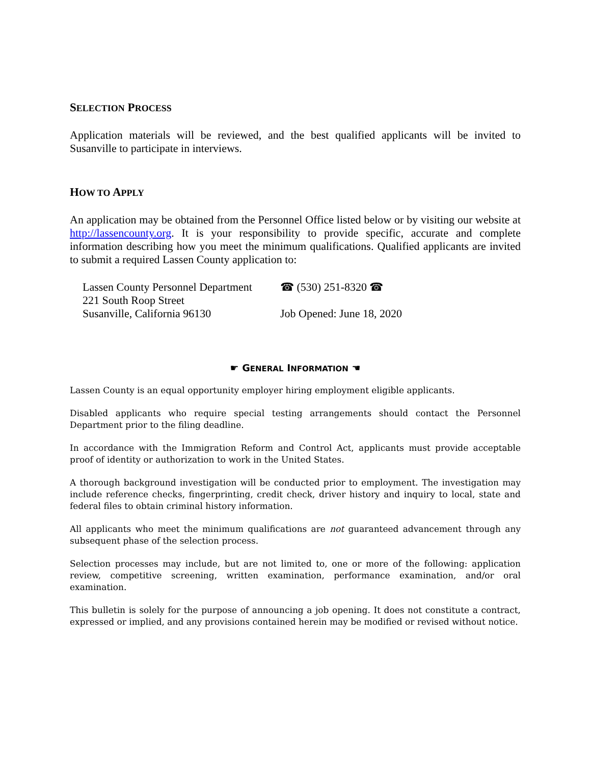SELECTION PROCESS
Application materials will be reviewed, and the best qualified applicants will be invited to Susanville to participate in interviews.
HOW TO APPLY
An application may be obtained from the Personnel Office listed below or by visiting our website at http://lassencounty.org. It is your responsibility to provide specific, accurate and complete information describing how you meet the minimum qualifications. Qualified applicants are invited to submit a required Lassen County application to:
Lassen County Personnel Department
221 South Roop Street
Susanville, California 96130
☎ (530) 251-8320 ☎
Job Opened: June 18, 2020
☛ GENERAL INFORMATION ☚
Lassen County is an equal opportunity employer hiring employment eligible applicants.
Disabled applicants who require special testing arrangements should contact the Personnel Department prior to the filing deadline.
In accordance with the Immigration Reform and Control Act, applicants must provide acceptable proof of identity or authorization to work in the United States.
A thorough background investigation will be conducted prior to employment. The investigation may include reference checks, fingerprinting, credit check, driver history and inquiry to local, state and federal files to obtain criminal history information.
All applicants who meet the minimum qualifications are not guaranteed advancement through any subsequent phase of the selection process.
Selection processes may include, but are not limited to, one or more of the following: application review, competitive screening, written examination, performance examination, and/or oral examination.
This bulletin is solely for the purpose of announcing a job opening. It does not constitute a contract, expressed or implied, and any provisions contained herein may be modified or revised without notice.